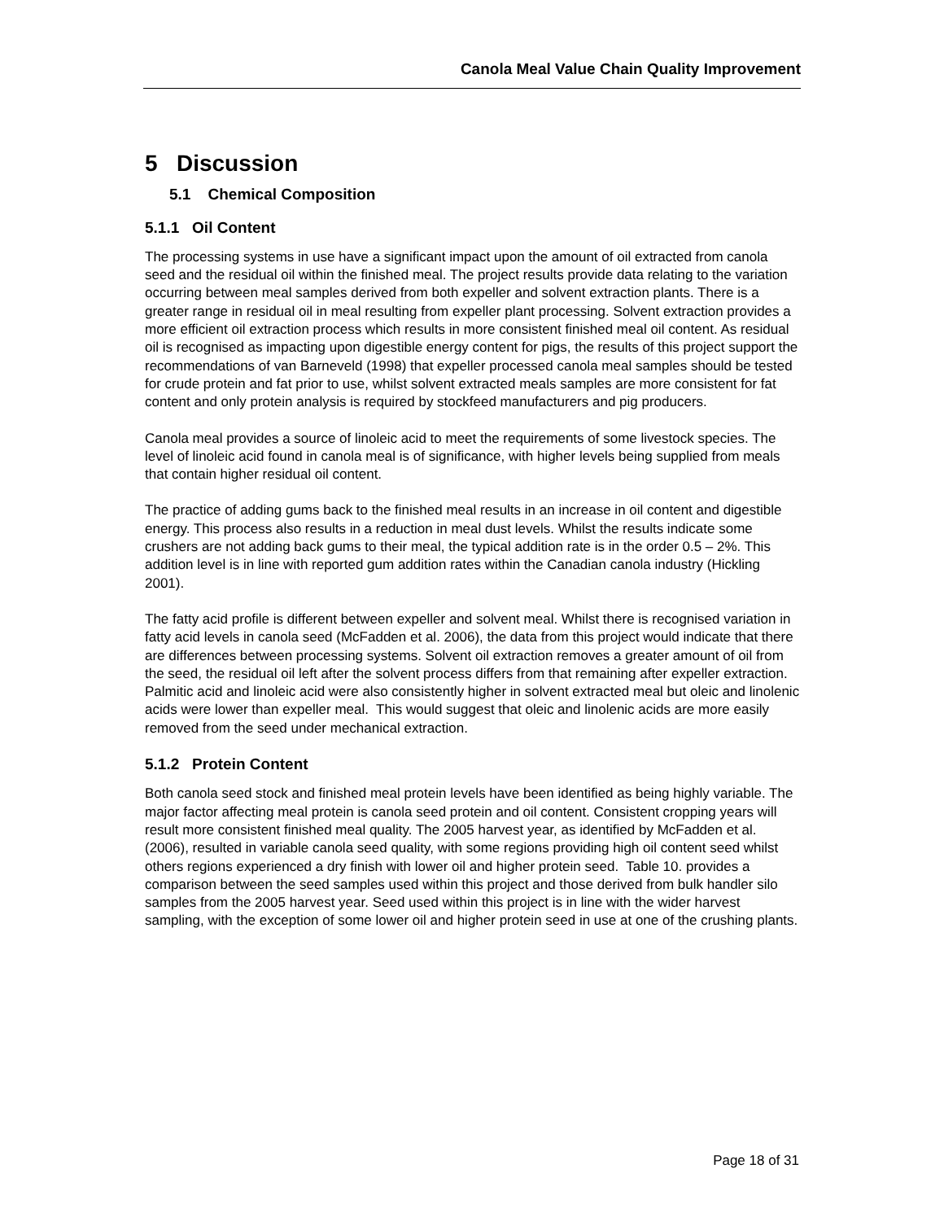Canola Meal Value Chain Quality Improvement
5 Discussion
5.1 Chemical Composition
5.1.1 Oil Content
The processing systems in use have a significant impact upon the amount of oil extracted from canola seed and the residual oil within the finished meal. The project results provide data relating to the variation occurring between meal samples derived from both expeller and solvent extraction plants. There is a greater range in residual oil in meal resulting from expeller plant processing. Solvent extraction provides a more efficient oil extraction process which results in more consistent finished meal oil content. As residual oil is recognised as impacting upon digestible energy content for pigs, the results of this project support the recommendations of van Barneveld (1998) that expeller processed canola meal samples should be tested for crude protein and fat prior to use, whilst solvent extracted meals samples are more consistent for fat content and only protein analysis is required by stockfeed manufacturers and pig producers.
Canola meal provides a source of linoleic acid to meet the requirements of some livestock species. The level of linoleic acid found in canola meal is of significance, with higher levels being supplied from meals that contain higher residual oil content.
The practice of adding gums back to the finished meal results in an increase in oil content and digestible energy. This process also results in a reduction in meal dust levels. Whilst the results indicate some crushers are not adding back gums to their meal, the typical addition rate is in the order 0.5 – 2%. This addition level is in line with reported gum addition rates within the Canadian canola industry (Hickling 2001).
The fatty acid profile is different between expeller and solvent meal. Whilst there is recognised variation in fatty acid levels in canola seed (McFadden et al. 2006), the data from this project would indicate that there are differences between processing systems. Solvent oil extraction removes a greater amount of oil from the seed, the residual oil left after the solvent process differs from that remaining after expeller extraction. Palmitic acid and linoleic acid were also consistently higher in solvent extracted meal but oleic and linolenic acids were lower than expeller meal. This would suggest that oleic and linolenic acids are more easily removed from the seed under mechanical extraction.
5.1.2 Protein Content
Both canola seed stock and finished meal protein levels have been identified as being highly variable. The major factor affecting meal protein is canola seed protein and oil content. Consistent cropping years will result more consistent finished meal quality. The 2005 harvest year, as identified by McFadden et al. (2006), resulted in variable canola seed quality, with some regions providing high oil content seed whilst others regions experienced a dry finish with lower oil and higher protein seed. Table 10. provides a comparison between the seed samples used within this project and those derived from bulk handler silo samples from the 2005 harvest year. Seed used within this project is in line with the wider harvest sampling, with the exception of some lower oil and higher protein seed in use at one of the crushing plants.
Page 18 of 31